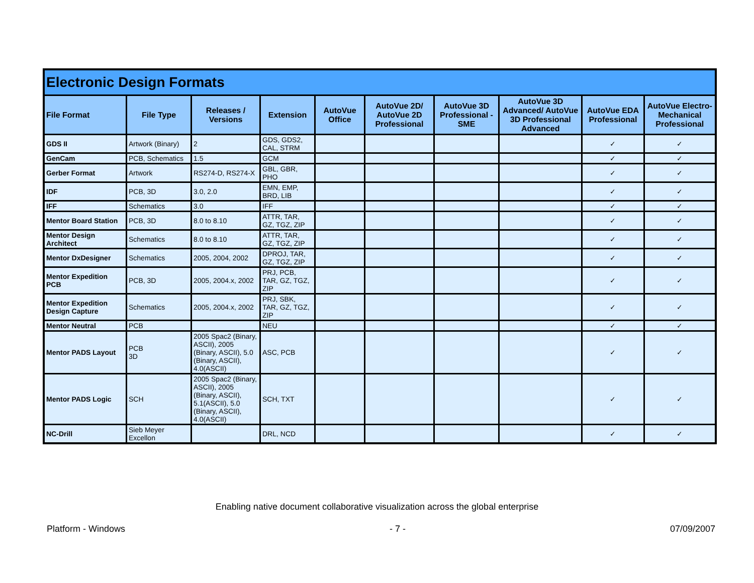| Electronic Design Formats | | | | | | | | | |
| --- | --- | --- | --- | --- | --- | --- | --- | --- | --- |
| File Format | File Type | Releases / Versions | Extension | AutoVue Office | AutoVue 2D/ AutoVue 2D Professional | AutoVue 3D Professional - SME | AutoVue 3D Advanced/ AutoVue 3D Professional Advanced | AutoVue EDA Professional | AutoVue Electro-Mechanical Professional |
| GDS II | Artwork (Binary) | 2 | GDS, GDS2, CAL, STRM | | | | | ✓ | ✓ |
| GenCam | PCB, Schematics | 1.5 | GCM | | | | | ✓ | ✓ |
| Gerber Format | Artwork | RS274-D, RS274-X | GBL, GBR, PHO | | | | | ✓ | ✓ |
| IDF | PCB, 3D | 3.0, 2.0 | EMN, EMP, BRD, LIB | | | | | ✓ | ✓ |
| IFF | Schematics | 3.0 | IFF | | | | | ✓ | ✓ |
| Mentor Board Station | PCB, 3D | 8.0 to 8.10 | ATTR, TAR, GZ, TGZ, ZIP | | | | | ✓ | ✓ |
| Mentor Design Architect | Schematics | 8.0 to 8.10 | ATTR, TAR, GZ, TGZ, ZIP | | | | | ✓ | ✓ |
| Mentor DxDesigner | Schematics | 2005, 2004, 2002 | DPROJ, TAR, GZ, TGZ, ZIP | | | | | ✓ | ✓ |
| Mentor Expedition PCB | PCB, 3D | 2005, 2004.x, 2002 | PRJ, PCB, TAR, GZ, TGZ, ZIP | | | | | ✓ | ✓ |
| Mentor Expedition Design Capture | Schematics | 2005, 2004.x, 2002 | PRJ, SBK, TAR, GZ, TGZ, ZIP | | | | | ✓ | ✓ |
| Mentor Neutral | PCB | | NEU | | | | | ✓ | ✓ |
| Mentor PADS Layout | PCB 3D | 2005 Spac2 (Binary, ASCII), 2005 (Binary, ASCII), 5.0 (Binary, ASCII), 4.0(ASCII) | ASC, PCB | | | | | ✓ | ✓ |
| Mentor PADS Logic | SCH | 2005 Spac2 (Binary, ASCII), 2005 (Binary, ASCII), 5.1(ASCII), 5.0 (Binary, ASCII), 4.0(ASCII) | SCH, TXT | | | | | ✓ | ✓ |
| NC-Drill | Sieb Meyer Excellon | | DRL, NCD | | | | | ✓ | ✓ |
Enabling native document collaborative visualization across the global enterprise
Platform - Windows - 7 - 07/09/2007